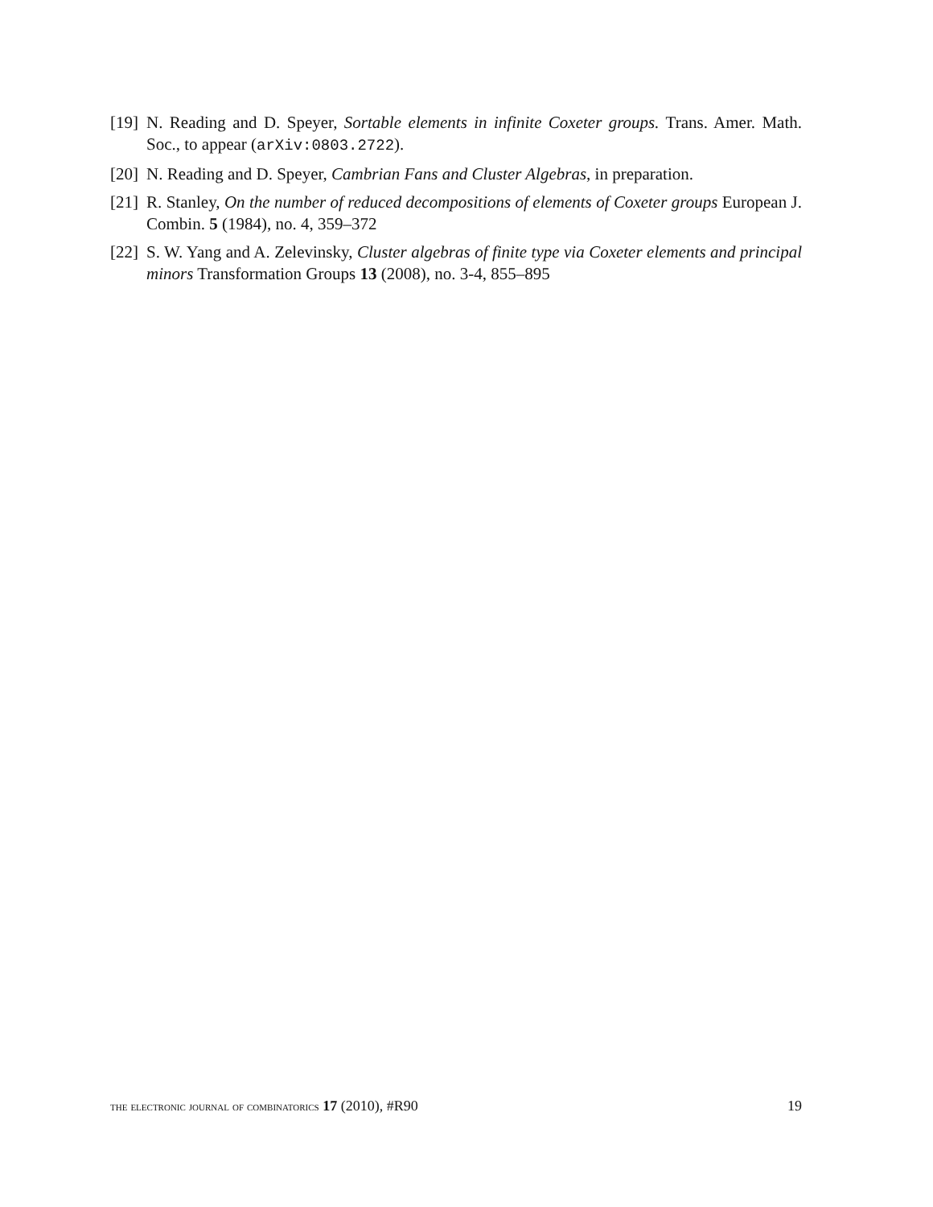[19]
N. Reading and D. Speyer, Sortable elements in infinite Coxeter groups. Trans. Amer. Math. Soc., to appear (arXiv:0803.2722).
[20]
N. Reading and D. Speyer, Cambrian Fans and Cluster Algebras, in preparation.
[21]
R. Stanley, On the number of reduced decompositions of elements of Coxeter groups European J. Combin. 5 (1984), no. 4, 359–372
[22]
S. W. Yang and A. Zelevinsky, Cluster algebras of finite type via Coxeter elements and principal minors Transformation Groups 13 (2008), no. 3-4, 855–895
the electronic journal of combinatorics 17 (2010), #R90 19